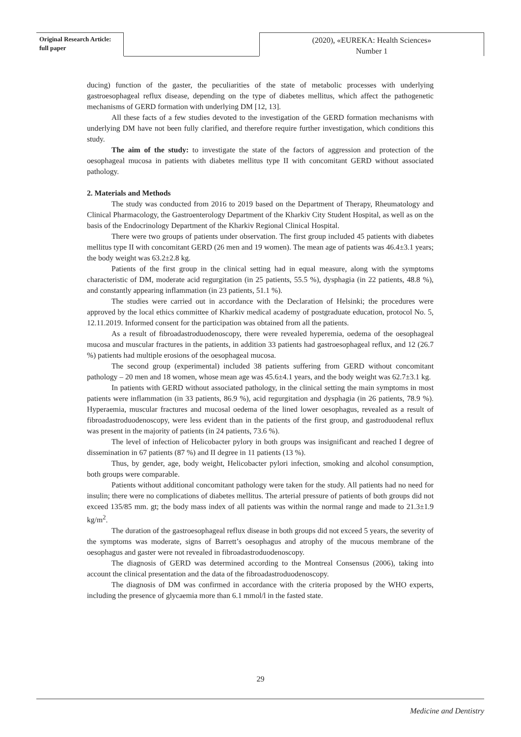Original Research Article:
full paper
(2020), «EUREKA: Health Sciences»
Number 1
ducing) function of the gaster, the peculiarities of the state of metabolic processes with underlying gastroesophageal reflux disease, depending on the type of diabetes mellitus, which affect the pathogenetic mechanisms of GERD formation with underlying DM [12, 13].
All these facts of a few studies devoted to the investigation of the GERD formation mechanisms with underlying DM have not been fully clarified, and therefore require further investigation, which conditions this study.
The aim of the study: to investigate the state of the factors of aggression and protection of the oesophageal mucosa in patients with diabetes mellitus type II with concomitant GERD without associated pathology.
2. Materials and Methods
The study was conducted from 2016 to 2019 based on the Department of Therapy, Rheumatology and Clinical Pharmacology, the Gastroenterology Department of the Kharkiv City Student Hospital, as well as on the basis of the Endocrinology Department of the Kharkiv Regional Clinical Hospital.
There were two groups of patients under observation. The first group included 45 patients with diabetes mellitus type II with concomitant GERD (26 men and 19 women). The mean age of patients was 46.4±3.1 years; the body weight was 63.2±2.8 kg.
Patients of the first group in the clinical setting had in equal measure, along with the symptoms characteristic of DM, moderate acid regurgitation (in 25 patients, 55.5 %), dysphagia (in 22 patients, 48.8 %), and constantly appearing inflammation (in 23 patients, 51.1 %).
The studies were carried out in accordance with the Declaration of Helsinki; the procedures were approved by the local ethics committee of Kharkiv medical academy of postgraduate education, protocol No. 5, 12.11.2019. Informed consent for the participation was obtained from all the patients.
As a result of fibroadastroduodenoscopy, there were revealed hyperemia, oedema of the oesophageal mucosa and muscular fractures in the patients, in addition 33 patients had gastroesophageal reflux, and 12 (26.7 %) patients had multiple erosions of the oesophageal mucosa.
The second group (experimental) included 38 patients suffering from GERD without concomitant pathology – 20 men and 18 women, whose mean age was 45.6±4.1 years, and the body weight was 62.7±3.1 kg.
In patients with GERD without associated pathology, in the clinical setting the main symptoms in most patients were inflammation (in 33 patients, 86.9 %), acid regurgitation and dysphagia (in 26 patients, 78.9 %). Hyperaemia, muscular fractures and mucosal oedema of the lined lower oesophagus, revealed as a result of fibroadastroduodenoscopy, were less evident than in the patients of the first group, and gastroduodenal reflux was present in the majority of patients (in 24 patients, 73.6 %).
The level of infection of Helicobacter pylory in both groups was insignificant and reached I degree of dissemination in 67 patients (87 %) and II degree in 11 patients (13 %).
Thus, by gender, age, body weight, Helicobacter pylori infection, smoking and alcohol consumption, both groups were comparable.
Patients without additional concomitant pathology were taken for the study. All patients had no need for insulin; there were no complications of diabetes mellitus. The arterial pressure of patients of both groups did not exceed 135/85 mm. gt; the body mass index of all patients was within the normal range and made to 21.3±1.9 kg/m<sup>2</sup>.
The duration of the gastroesophageal reflux disease in both groups did not exceed 5 years, the severity of the symptoms was moderate, signs of Barrett’s oesophagus and atrophy of the mucous membrane of the oesophagus and gaster were not revealed in fibroadastroduodenoscopy.
The diagnosis of GERD was determined according to the Montreal Consensus (2006), taking into account the clinical presentation and the data of the fibroadastroduodenoscopy.
The diagnosis of DM was confirmed in accordance with the criteria proposed by the WHO experts, including the presence of glycaemia more than 6.1 mmol/l in the fasted state.
29
Medicine and Dentistry